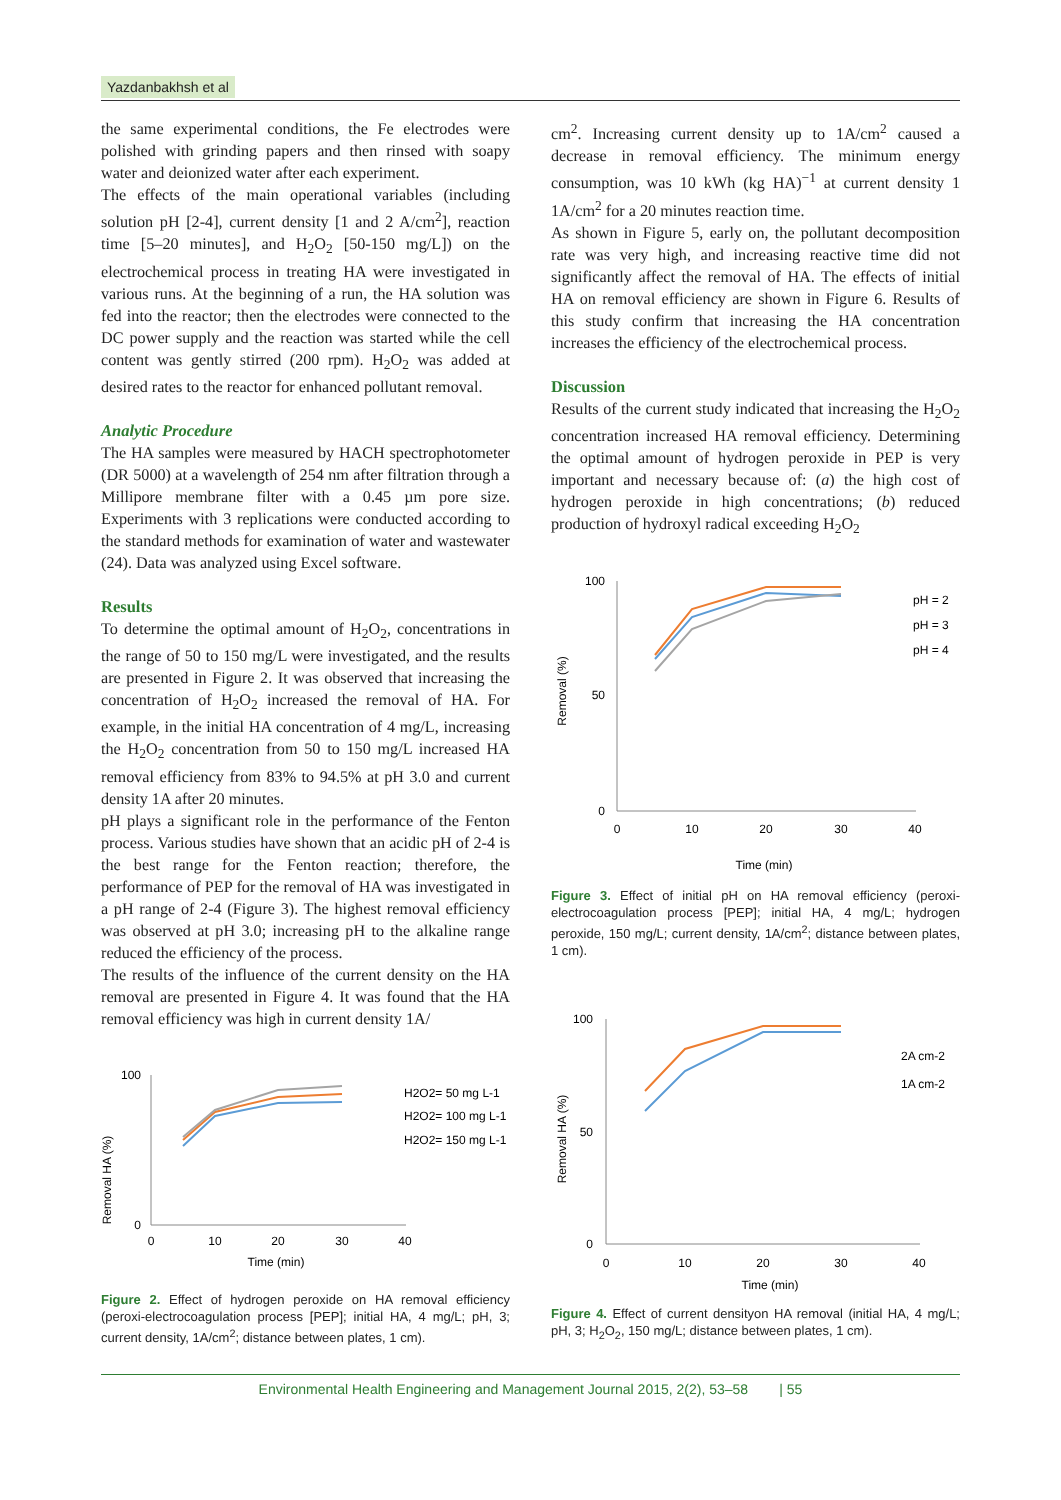Yazdanbakhsh et al
the same experimental conditions, the Fe electrodes were polished with grinding papers and then rinsed with soapy water and deionized water after each experiment.
The effects of the main operational variables (including solution pH [2-4], current density [1 and 2 A/cm<sup>2</sup>], reaction time [5–20 minutes], and H<sub>2</sub>O<sub>2</sub> [50-150 mg/L]) on the electrochemical process in treating HA were investigated in various runs. At the beginning of a run, the HA solution was fed into the reactor; then the electrodes were connected to the DC power supply and the reaction was started while the cell content was gently stirred (200 rpm). H<sub>2</sub>O<sub>2</sub> was added at desired rates to the reactor for enhanced pollutant removal.
Analytic Procedure
The HA samples were measured by HACH spectrophotometer (DR 5000) at a wavelength of 254 nm after filtration through a Millipore membrane filter with a 0.45 µm pore size. Experiments with 3 replications were conducted according to the standard methods for examination of water and wastewater (24). Data was analyzed using Excel software.
Results
To determine the optimal amount of H<sub>2</sub>O<sub>2</sub>, concentrations in the range of 50 to 150 mg/L were investigated, and the results are presented in Figure 2. It was observed that increasing the concentration of H<sub>2</sub>O<sub>2</sub> increased the removal of HA. For example, in the initial HA concentration of 4 mg/L, increasing the H<sub>2</sub>O<sub>2</sub> concentration from 50 to 150 mg/L increased HA removal efficiency from 83% to 94.5% at pH 3.0 and current density 1A after 20 minutes.
pH plays a significant role in the performance of the Fenton process. Various studies have shown that an acidic pH of 2-4 is the best range for the Fenton reaction; therefore, the performance of PEP for the removal of HA was investigated in a pH range of 2-4 (Figure 3). The highest removal efficiency was observed at pH 3.0; increasing pH to the alkaline range reduced the efficiency of the process.
The results of the influence of the current density on the HA removal are presented in Figure 4. It was found that the HA removal efficiency was high in current density 1A/
Removal HA (%)
100
0
0
10
20
30
40
Time (min)
H2O2= 50 mg L-1
H2O2= 100 mg L-1
H2O2= 150 mg L-1
Figure 2. Effect of hydrogen peroxide on HA removal efficiency (peroxi-electrocoagulation process [PEP]; initial HA, 4 mg/L; pH, 3; current density, 1A/cm<sup>2</sup>; distance between plates, 1 cm).
cm<sup>2</sup>. Increasing current density up to 1A/cm<sup>2</sup> caused a decrease in removal efficiency. The minimum energy consumption, was 10 kWh (kg HA)<sup>−1</sup> at current density 1 1A/cm<sup>2</sup> for a 20 minutes reaction time.
As shown in Figure 5, early on, the pollutant decomposition rate was very high, and increasing reactive time did not significantly affect the removal of HA. The effects of initial HA on removal efficiency are shown in Figure 6. Results of this study confirm that increasing the HA concentration increases the efficiency of the electrochemical process.
Discussion
Results of the current study indicated that increasing the H<sub>2</sub>O<sub>2</sub> concentration increased HA removal efficiency. Determining the optimal amount of hydrogen peroxide in PEP is very important and necessary because of: (a) the high cost of hydrogen peroxide in high concentrations; (b) reduced production of hydroxyl radical exceeding H<sub>2</sub>O<sub>2</sub>
Removal (%)
100
50
0
0
10
20
30
40
Time (min)
pH = 2
pH = 3
pH = 4
Figure 3. Effect of initial pH on HA removal efficiency (peroxi-electrocoagulation process [PEP]; initial HA, 4 mg/L; hydrogen peroxide, 150 mg/L; current density, 1A/cm<sup>2</sup>; distance between plates, 1 cm).
Removal HA (%)
100
50
0
0
10
20
30
40
Time (min)
2A cm-2
1A cm-2
Figure 4. Effect of current densityon HA removal (initial HA, 4 mg/L; pH, 3; H<sub>2</sub>O<sub>2</sub>, 150 mg/L; distance between plates, 1 cm).
Environmental Health Engineering and Management Journal 2015, 2(2), 53–58 | 55